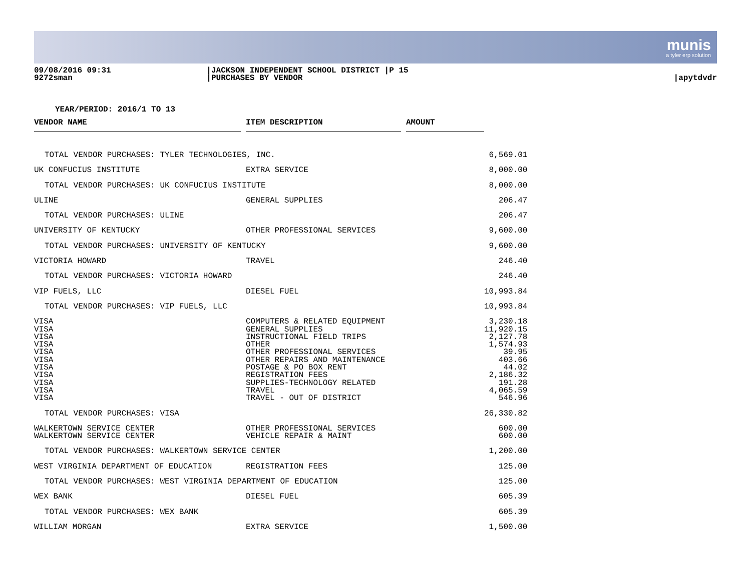munis
a tyler erp solution
09/08/2016 09:31 9272sman
|JACKSON INDEPENDENT SCHOOL DISTRICT |P 15 |PURCHASES BY VENDOR
|apytdvdr
YEAR/PERIOD: 2016/1 TO 13
| VENDOR NAME | | ITEM DESCRIPTION | | AMOUNT | |
| --- | --- | --- | --- | --- | --- |
| TOTAL VENDOR PURCHASES: TYLER TECHNOLOGIES, INC. | | | | | 6,569.01 |
| UK CONFUCIUS INSTITUTE | | EXTRA SERVICE | | | 8,000.00 |
| TOTAL VENDOR PURCHASES: UK CONFUCIUS INSTITUTE | | | | | 8,000.00 |
| ULINE | | GENERAL SUPPLIES | | | 206.47 |
| TOTAL VENDOR PURCHASES: ULINE | | | | | 206.47 |
| UNIVERSITY OF KENTUCKY | | OTHER PROFESSIONAL SERVICES | | | 9,600.00 |
| TOTAL VENDOR PURCHASES: UNIVERSITY OF KENTUCKY | | | | | 9,600.00 |
| VICTORIA HOWARD | | TRAVEL | | | 246.40 |
| TOTAL VENDOR PURCHASES: VICTORIA HOWARD | | | | | 246.40 |
| VIP FUELS, LLC | | DIESEL FUEL | | | 10,993.84 |
| TOTAL VENDOR PURCHASES: VIP FUELS, LLC | | | | | 10,993.84 |
| VISA | | COMPUTERS & RELATED EQUIPMENT | | | 3,230.18 |
| VISA | | GENERAL SUPPLIES | | | 11,920.15 |
| VISA | | INSTRUCTIONAL FIELD TRIPS | | | 2,127.78 |
| VISA | | OTHER | | | 1,574.93 |
| VISA | | OTHER PROFESSIONAL SERVICES | | | 39.95 |
| VISA | | OTHER REPAIRS AND MAINTENANCE | | | 403.66 |
| VISA | | POSTAGE & PO BOX RENT | | | 44.02 |
| VISA | | REGISTRATION FEES | | | 2,186.32 |
| VISA | | SUPPLIES-TECHNOLOGY RELATED | | | 191.28 |
| VISA | | TRAVEL | | | 4,065.59 |
| VISA | | TRAVEL - OUT OF DISTRICT | | | 546.96 |
| TOTAL VENDOR PURCHASES: VISA | | | | | 26,330.82 |
| WALKERTOWN SERVICE CENTER | | OTHER PROFESSIONAL SERVICES | | | 600.00 |
| WALKERTOWN SERVICE CENTER | | VEHICLE REPAIR & MAINT | | | 600.00 |
| TOTAL VENDOR PURCHASES: WALKERTOWN SERVICE CENTER | | | | | 1,200.00 |
| WEST VIRGINIA DEPARTMENT OF EDUCATION | | REGISTRATION FEES | | | 125.00 |
| TOTAL VENDOR PURCHASES: WEST VIRGINIA DEPARTMENT OF EDUCATION | | | | | 125.00 |
| WEX BANK | | DIESEL FUEL | | | 605.39 |
| TOTAL VENDOR PURCHASES: WEX BANK | | | | | 605.39 |
| WILLIAM MORGAN | | EXTRA SERVICE | | | 1,500.00 |